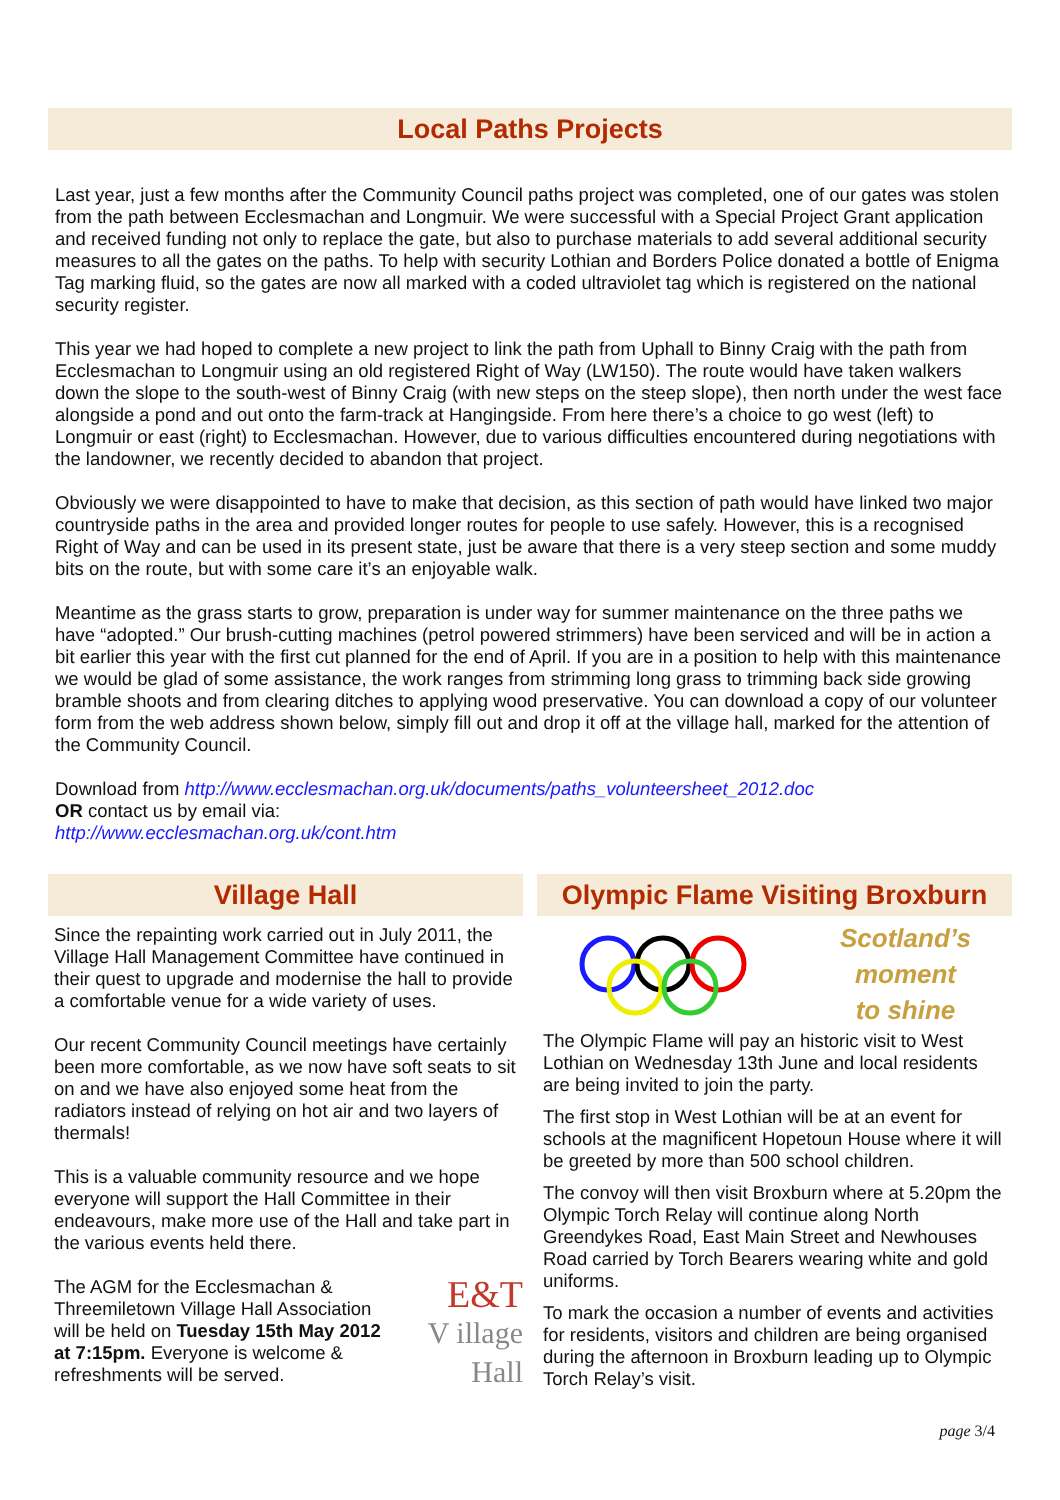Local Paths Projects
Last year, just a few months after the Community Council paths project was completed, one of our gates was stolen from the path between Ecclesmachan and Longmuir. We were successful with a Special Project Grant application and received funding not only to replace the gate, but also to purchase materials to add several additional security measures to all the gates on the paths. To help with security Lothian and Borders Police donated a bottle of Enigma Tag marking fluid, so the gates are now all marked with a coded ultraviolet tag which is registered on the national security register.
This year we had hoped to complete a new project to link the path from Uphall to Binny Craig with the path from Ecclesmachan to Longmuir using an old registered Right of Way (LW150). The route would have taken walkers down the slope to the south-west of Binny Craig (with new steps on the steep slope), then north under the west face alongside a pond and out onto the farm-track at Hangingside. From here there’s a choice to go west (left) to Longmuir or east (right) to Ecclesmachan. However, due to various difficulties encountered during negotiations with the landowner, we recently decided to abandon that project.
Obviously we were disappointed to have to make that decision, as this section of path would have linked two major countryside paths in the area and provided longer routes for people to use safely. However, this is a recognised Right of Way and can be used in its present state, just be aware that there is a very steep section and some muddy bits on the route, but with some care it’s an enjoyable walk.
Meantime as the grass starts to grow, preparation is under way for summer maintenance on the three paths we have “adopted.” Our brush-cutting machines (petrol powered strimmers) have been serviced and will be in action a bit earlier this year with the first cut planned for the end of April. If you are in a position to help with this maintenance we would be glad of some assistance, the work ranges from strimming long grass to trimming back side growing bramble shoots and from clearing ditches to applying wood preservative. You can download a copy of our volunteer form from the web address shown below, simply fill out and drop it off at the village hall, marked for the attention of the Community Council.
Download from http://www.ecclesmachan.org.uk/documents/paths_volunteersheet_2012.doc
OR contact us by email via:
http://www.ecclesmachan.org.uk/cont.htm
Village Hall
Since the repainting work carried out in July 2011, the Village Hall Management Committee have continued in their quest to upgrade and modernise the hall to provide a comfortable venue for a wide variety of uses.
Our recent Community Council meetings have certainly been more comfortable, as we now have soft seats to sit on and we have also enjoyed some heat from the radiators instead of relying on hot air and two layers of thermals!
This is a valuable community resource and we hope everyone will support the Hall Committee in their endeavours, make more use of the Hall and take part in the various events held there.
E&T
V illage
Hall
The AGM for the Ecclesmachan & Threemiletown Village Hall Association will be held on Tuesday 15th May 2012 at 7:15pm. Everyone is welcome & refreshments will be served.
Olympic Flame Visiting Broxburn
Scotland’s
moment
to shine
The Olympic Flame will pay an historic visit to West Lothian on Wednesday 13th June and local residents are being invited to join the party.
The first stop in West Lothian will be at an event for schools at the magnificent Hopetoun House where it will be greeted by more than 500 school children.
The convoy will then visit Broxburn where at 5.20pm the Olympic Torch Relay will continue along North Greendykes Road, East Main Street and Newhouses Road carried by Torch Bearers wearing white and gold uniforms.
To mark the occasion a number of events and activities for residents, visitors and children are being organised during the afternoon in Broxburn leading up to Olympic Torch Relay’s visit.
page 3/4